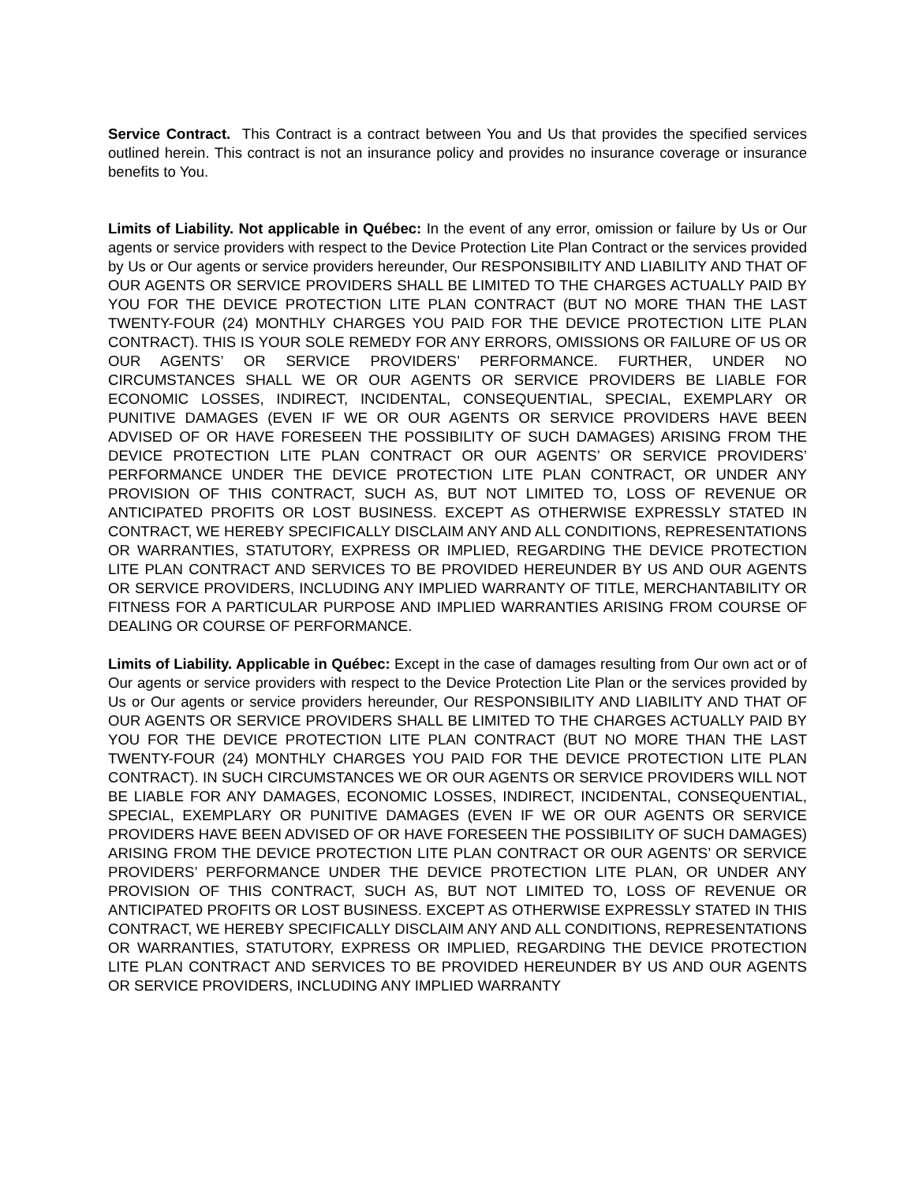Service Contract. This Contract is a contract between You and Us that provides the specified services outlined herein. This contract is not an insurance policy and provides no insurance coverage or insurance benefits to You.
Limits of Liability. Not applicable in Québec: In the event of any error, omission or failure by Us or Our agents or service providers with respect to the Device Protection Lite Plan Contract or the services provided by Us or Our agents or service providers hereunder, Our RESPONSIBILITY AND LIABILITY AND THAT OF OUR AGENTS OR SERVICE PROVIDERS SHALL BE LIMITED TO THE CHARGES ACTUALLY PAID BY YOU FOR THE DEVICE PROTECTION LITE PLAN CONTRACT (BUT NO MORE THAN THE LAST TWENTY-FOUR (24) MONTHLY CHARGES YOU PAID FOR THE DEVICE PROTECTION LITE PLAN CONTRACT). THIS IS YOUR SOLE REMEDY FOR ANY ERRORS, OMISSIONS OR FAILURE OF US OR OUR AGENTS’ OR SERVICE PROVIDERS’ PERFORMANCE. FURTHER, UNDER NO CIRCUMSTANCES SHALL WE OR OUR AGENTS OR SERVICE PROVIDERS BE LIABLE FOR ECONOMIC LOSSES, INDIRECT, INCIDENTAL, CONSEQUENTIAL, SPECIAL, EXEMPLARY OR PUNITIVE DAMAGES (EVEN IF WE OR OUR AGENTS OR SERVICE PROVIDERS HAVE BEEN ADVISED OF OR HAVE FORESEEN THE POSSIBILITY OF SUCH DAMAGES) ARISING FROM THE DEVICE PROTECTION LITE PLAN CONTRACT OR OUR AGENTS’ OR SERVICE PROVIDERS’ PERFORMANCE UNDER THE DEVICE PROTECTION LITE PLAN CONTRACT, OR UNDER ANY PROVISION OF THIS CONTRACT, SUCH AS, BUT NOT LIMITED TO, LOSS OF REVENUE OR ANTICIPATED PROFITS OR LOST BUSINESS. EXCEPT AS OTHERWISE EXPRESSLY STATED IN CONTRACT, WE HEREBY SPECIFICALLY DISCLAIM ANY AND ALL CONDITIONS, REPRESENTATIONS OR WARRANTIES, STATUTORY, EXPRESS OR IMPLIED, REGARDING THE DEVICE PROTECTION LITE PLAN CONTRACT AND SERVICES TO BE PROVIDED HEREUNDER BY US AND OUR AGENTS OR SERVICE PROVIDERS, INCLUDING ANY IMPLIED WARRANTY OF TITLE, MERCHANTABILITY OR FITNESS FOR A PARTICULAR PURPOSE AND IMPLIED WARRANTIES ARISING FROM COURSE OF DEALING OR COURSE OF PERFORMANCE.
Limits of Liability. Applicable in Québec: Except in the case of damages resulting from Our own act or of Our agents or service providers with respect to the Device Protection Lite Plan or the services provided by Us or Our agents or service providers hereunder, Our RESPONSIBILITY AND LIABILITY AND THAT OF OUR AGENTS OR SERVICE PROVIDERS SHALL BE LIMITED TO THE CHARGES ACTUALLY PAID BY YOU FOR THE DEVICE PROTECTION LITE PLAN CONTRACT (BUT NO MORE THAN THE LAST TWENTY-FOUR (24) MONTHLY CHARGES YOU PAID FOR THE DEVICE PROTECTION LITE PLAN CONTRACT). IN SUCH CIRCUMSTANCES WE OR OUR AGENTS OR SERVICE PROVIDERS WILL NOT BE LIABLE FOR ANY DAMAGES, ECONOMIC LOSSES, INDIRECT, INCIDENTAL, CONSEQUENTIAL, SPECIAL, EXEMPLARY OR PUNITIVE DAMAGES (EVEN IF WE OR OUR AGENTS OR SERVICE PROVIDERS HAVE BEEN ADVISED OF OR HAVE FORESEEN THE POSSIBILITY OF SUCH DAMAGES) ARISING FROM THE DEVICE PROTECTION LITE PLAN CONTRACT OR OUR AGENTS’ OR SERVICE PROVIDERS’ PERFORMANCE UNDER THE DEVICE PROTECTION LITE PLAN, OR UNDER ANY PROVISION OF THIS CONTRACT, SUCH AS, BUT NOT LIMITED TO, LOSS OF REVENUE OR ANTICIPATED PROFITS OR LOST BUSINESS. EXCEPT AS OTHERWISE EXPRESSLY STATED IN THIS CONTRACT, WE HEREBY SPECIFICALLY DISCLAIM ANY AND ALL CONDITIONS, REPRESENTATIONS OR WARRANTIES, STATUTORY, EXPRESS OR IMPLIED, REGARDING THE DEVICE PROTECTION LITE PLAN CONTRACT AND SERVICES TO BE PROVIDED HEREUNDER BY US AND OUR AGENTS OR SERVICE PROVIDERS, INCLUDING ANY IMPLIED WARRANTY